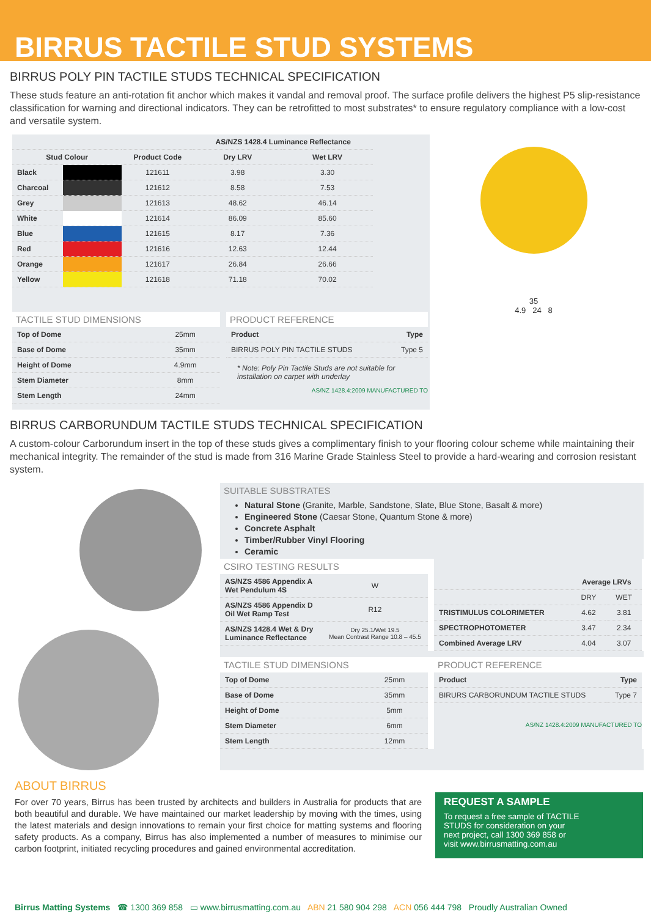BIRRUS TACTILE STUD SYSTEMS
BIRRUS POLY PIN TACTILE STUDS TECHNICAL SPECIFICATION
These studs feature an anti-rotation fit anchor which makes it vandal and removal proof. The surface profile delivers the highest P5 slip-resistance classification for warning and directional indicators. They can be retrofitted to most substrates* to ensure regulatory compliance with a low-cost and versatile system.
| | | | AS/NZS 1428.4 Luminance Reflectance | |
| --- | --- | --- | --- | --- |
| Stud Colour | | Product Code | Dry LRV | Wet LRV |
| Black | | 121611 | 3.98 | 3.30 |
| Charcoal | | 121612 | 8.58 | 7.53 |
| Grey | | 121613 | 48.62 | 46.14 |
| White | | 121614 | 86.09 | 85.60 |
| Blue | | 121615 | 8.17 | 7.36 |
| Red | | 121616 | 12.63 | 12.44 |
| Orange | | 121617 | 26.84 | 26.66 |
| Yellow | | 121618 | 71.18 | 70.02 |
TACTILE STUD DIMENSIONS
| Top of Dome | 25mm |
| Base of Dome | 35mm |
| Height of Dome | 4.9mm |
| Stem Diameter | 8mm |
| Stem Length | 24mm |
PRODUCT REFERENCE
| Product | Type |
| --- | --- |
| BIRRUS POLY PIN TACTILE STUDS | Type 5 |
* Note: Poly Pin Tactile Studs are not suitable for installation on carpet with underlay
AS/NZ 1428.4:2009 MANUFACTURED TO
35
4.9 24 8
BIRRUS CARBORUNDUM TACTILE STUDS TECHNICAL SPECIFICATION
A custom-colour Carborundum insert in the top of these studs gives a complimentary finish to your flooring colour scheme while maintaining their mechanical integrity. The remainder of the stud is made from 316 Marine Grade Stainless Steel to provide a hard-wearing and corrosion resistant system.
SUITABLE SUBSTRATES
Natural Stone (Granite, Marble, Sandstone, Slate, Blue Stone, Basalt & more)
Engineered Stone (Caesar Stone, Quantum Stone & more)
Concrete Asphalt
Timber/Rubber Vinyl Flooring
Ceramic
CSIRO TESTING RESULTS
| AS/NZS 4586 Appendix A Wet Pendulum 4S | W |
| AS/NZS 4586 Appendix D Oil Wet Ramp Test | R12 |
| AS/NZS 1428.4 Wet & Dry Luminance Reflectance | Dry 25.1/Wet 19.5 Mean Contrast Range 10.8 – 45.5 |
| | Average LRVs | |
| --- | --- | --- |
| | DRY | WET |
| TRISTIMULUS COLORIMETER | 4.62 | 3.81 |
| SPECTROPHOTOMETER | 3.47 | 2.34 |
| Combined Average LRV | 4.04 | 3.07 |
TACTILE STUD DIMENSIONS
| Top of Dome | 25mm |
| Base of Dome | 35mm |
| Height of Dome | 5mm |
| Stem Diameter | 6mm |
| Stem Length | 12mm |
PRODUCT REFERENCE
| Product | Type |
| --- | --- |
| BIRURS CARBORUNDUM TACTILE STUDS | Type 7 |
AS/NZ 1428.4:2009 MANUFACTURED TO
ABOUT BIRRUS
For over 70 years, Birrus has been trusted by architects and builders in Australia for products that are both beautiful and durable. We have maintained our market leadership by moving with the times, using the latest materials and design innovations to remain your first choice for matting systems and flooring safety products. As a company, Birrus has also implemented a number of measures to minimise our carbon footprint, initiated recycling procedures and gained environmental accreditation.
REQUEST A SAMPLE
To request a free sample of TACTILE STUDS for consideration on your next project, call 1300 369 858 or visit www.birrusmatting.com.au
Birrus Matting Systems ☎ 1300 369 858 ▭ www.birrusmatting.com.au ABN 21 580 904 298 ACN 056 444 798 Proudly Australian Owned